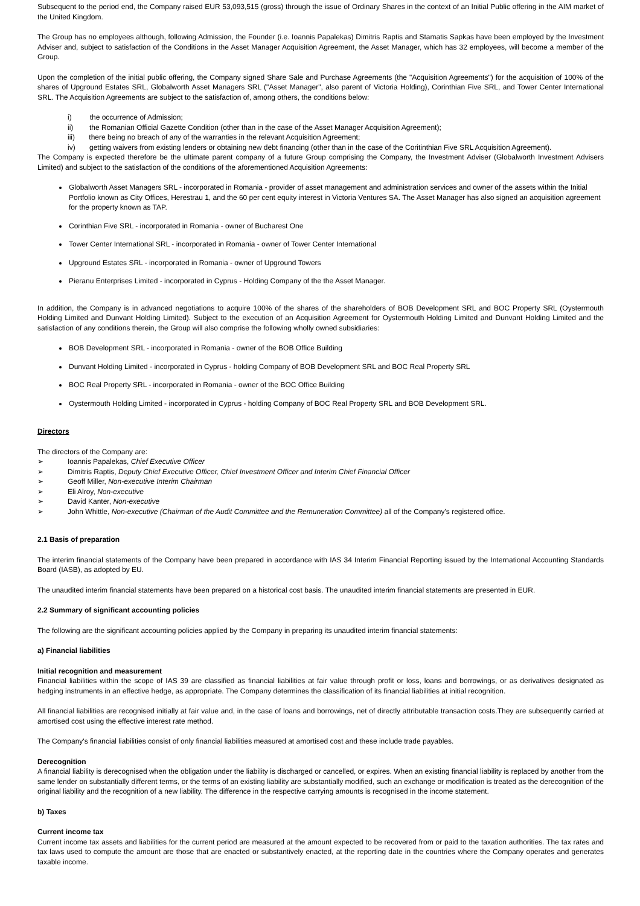Subsequent to the period end, the Company raised EUR 53,093,515 (gross) through the issue of Ordinary Shares in the context of an Initial Public offering in the AIM market of the United Kingdom.
The Group has no employees although, following Admission, the Founder (i.e. Ioannis Papalekas) Dimitris Raptis and Stamatis Sapkas have been employed by the Investment Adviser and, subject to satisfaction of the Conditions in the Asset Manager Acquisition Agreement, the Asset Manager, which has 32 employees, will become a member of the Group.
Upon the completion of the initial public offering, the Company signed Share Sale and Purchase Agreements (the "Acquisition Agreements") for the acquisition of 100% of the shares of Upground Estates SRL, Globalworth Asset Managers SRL ("Asset Manager", also parent of Victoria Holding), Corinthian Five SRL, and Tower Center International SRL. The Acquisition Agreements are subject to the satisfaction of, among others, the conditions below:
i) the occurrence of Admission;
ii) the Romanian Official Gazette Condition (other than in the case of the Asset Manager Acquisition Agreement);
iii) there being no breach of any of the warranties in the relevant Acquisition Agreement;
iv) getting waivers from existing lenders or obtaining new debt financing (other than in the case of the Coritinthian Five SRL Acquisition Agreement).
The Company is expected therefore be the ultimate parent company of a future Group comprising the Company, the Investment Adviser (Globalworth Investment Advisers Limited) and subject to the satisfaction of the conditions of the aforementioned Acquisition Agreements:
Globalworth Asset Managers SRL - incorporated in Romania - provider of asset management and administration services and owner of the assets within the Initial Portfolio known as City Offices, Herestrau 1, and the 60 per cent equity interest in Victoria Ventures SA. The Asset Manager has also signed an acquisition agreement for the property known as TAP.
Corinthian Five SRL - incorporated in Romania - owner of Bucharest One
Tower Center International SRL - incorporated in Romania - owner of Tower Center International
Upground Estates SRL - incorporated in Romania - owner of Upground Towers
Pieranu Enterprises Limited - incorporated in Cyprus - Holding Company of the the Asset Manager.
In addition, the Company is in advanced negotiations to acquire 100% of the shares of the shareholders of BOB Development SRL and BOC Property SRL (Oystermouth Holding Limited and Dunvant Holding Limited). Subject to the execution of an Acquisition Agreement for Oystermouth Holding Limited and Dunvant Holding Limited and the satisfaction of any conditions therein, the Group will also comprise the following wholly owned subsidiaries:
BOB Development SRL - incorporated in Romania - owner of the BOB Office Building
Dunvant Holding Limited - incorporated in Cyprus - holding Company of BOB Development SRL and BOC Real Property SRL
BOC Real Property SRL - incorporated in Romania - owner of the BOC Office Building
Oystermouth Holding Limited - incorporated in Cyprus - holding Company of BOC Real Property SRL and BOB Development SRL.
Directors
The directors of the Company are:
➢ Ioannis Papalekas, Chief Executive Officer
➢ Dimitris Raptis, Deputy Chief Executive Officer, Chief Investment Officer and Interim Chief Financial Officer
➢ Geoff Miller, Non-executive Interim Chairman
➢ Eli Alroy, Non-executive
➢ David Kanter, Non-executive
➢ John Whittle, Non-executive (Chairman of the Audit Committee and the Remuneration Committee) all of the Company's registered office.
2.1 Basis of preparation
The interim financial statements of the Company have been prepared in accordance with IAS 34 Interim Financial Reporting issued by the International Accounting Standards Board (IASB), as adopted by EU.
The unaudited interim financial statements have been prepared on a historical cost basis. The unaudited interim financial statements are presented in EUR.
2.2 Summary of significant accounting policies
The following are the significant accounting policies applied by the Company in preparing its unaudited interim financial statements:
a) Financial liabilities
Initial recognition and measurement
Financial liabilities within the scope of IAS 39 are classified as financial liabilities at fair value through profit or loss, loans and borrowings, or as derivatives designated as hedging instruments in an effective hedge, as appropriate. The Company determines the classification of its financial liabilities at initial recognition.
All financial liabilities are recognised initially at fair value and, in the case of loans and borrowings, net of directly attributable transaction costs.They are subsequently carried at amortised cost using the effective interest rate method.
The Company's financial liabilities consist of only financial liabilities measured at amortised cost and these include trade payables.
Derecognition
A financial liability is derecognised when the obligation under the liability is discharged or cancelled, or expires. When an existing financial liability is replaced by another from the same lender on substantially different terms, or the terms of an existing liability are substantially modified, such an exchange or modification is treated as the derecognition of the original liability and the recognition of a new liability. The difference in the respective carrying amounts is recognised in the income statement.
b) Taxes
Current income tax
Current income tax assets and liabilities for the current period are measured at the amount expected to be recovered from or paid to the taxation authorities. The tax rates and tax laws used to compute the amount are those that are enacted or substantively enacted, at the reporting date in the countries where the Company operates and generates taxable income.